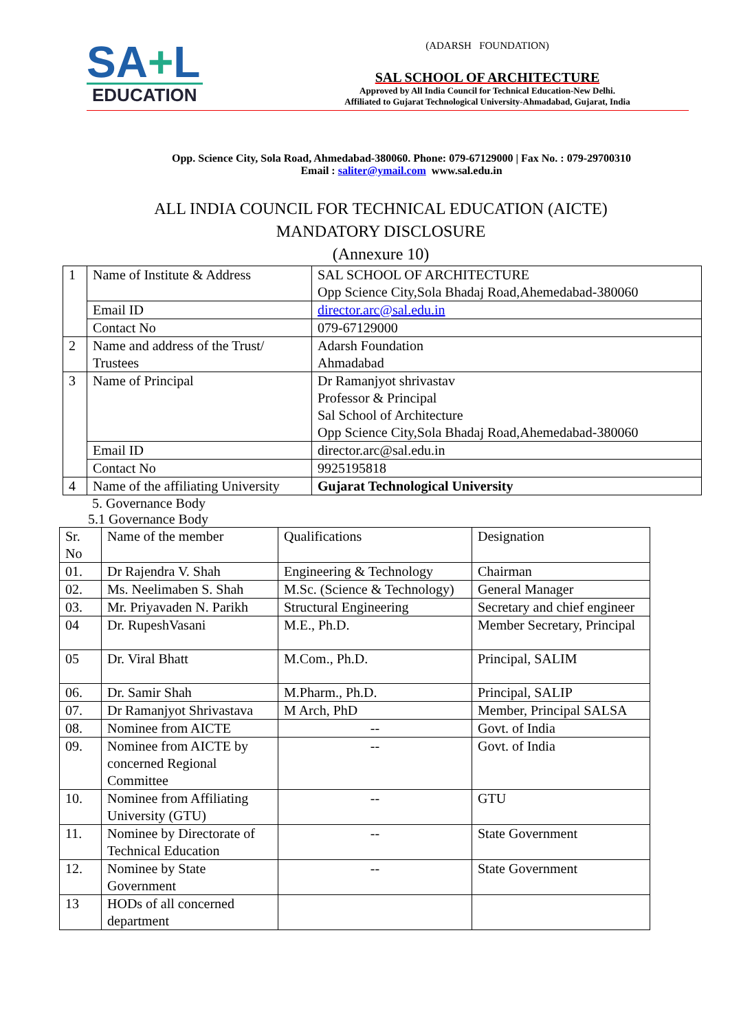SA+L
EDUCATION
(ADARSH FOUNDATION)
SAL SCHOOL OF ARCHITECTURE
Approved by All India Council for Technical Education-New Delhi.
Affiliated to Gujarat Technological University-Ahmadabad, Gujarat, India
Opp. Science City, Sola Road, Ahmedabad-380060. Phone: 079-67129000 | Fax No. : 079-29700310
Email : saliter@ymail.com www.sal.edu.in
ALL INDIA COUNCIL FOR TECHNICAL EDUCATION (AICTE)
MANDATORY DISCLOSURE
(Annexure 10)
| 1 | Name of Institute & Address | SAL SCHOOL OF ARCHITECTURE Opp Science City,Sola Bhadaj Road,Ahemedabad-380060 |
| | Email ID | director.arc@sal.edu.in |
| | Contact No | 079-67129000 |
| 2 | Name and address of the Trust/ Trustees | Adarsh Foundation Ahmadabad |
| 3 | Name of Principal | Dr Ramanjyot shrivastav Professor & Principal Sal School of Architecture Opp Science City,Sola Bhadaj Road,Ahemedabad-380060 |
| | Email ID | director.arc@sal.edu.in |
| | Contact No | 9925195818 |
| 4 | Name of the affiliating University | Gujarat Technological University |
5. Governance Body
5.1 Governance Body
| Sr. No | Name of the member | Qualifications | Designation |
| 01. | Dr Rajendra V. Shah | Engineering & Technology | Chairman |
| 02. | Ms. Neelimaben S. Shah | M.Sc. (Science & Technology) | General Manager |
| 03. | Mr. Priyavaden N. Parikh | Structural Engineering | Secretary and chief engineer |
| 04 | Dr. RupeshVasani | M.E., Ph.D. | Member Secretary, Principal |
| 05 | Dr. Viral Bhatt | M.Com., Ph.D. | Principal, SALIM |
| 06. | Dr. Samir Shah | M.Pharm., Ph.D. | Principal, SALIP |
| 07. | Dr Ramanjyot Shrivastava | M Arch, PhD | Member, Principal SALSA |
| 08. | Nominee from AICTE | -- | Govt. of India |
| 09. | Nominee from AICTE by concerned Regional Committee | -- | Govt. of India |
| 10. | Nominee from Affiliating University (GTU) | -- | GTU |
| 11. | Nominee by Directorate of Technical Education | -- | State Government |
| 12. | Nominee by State Government | -- | State Government |
| 13 | HODs of all concerned department | | |